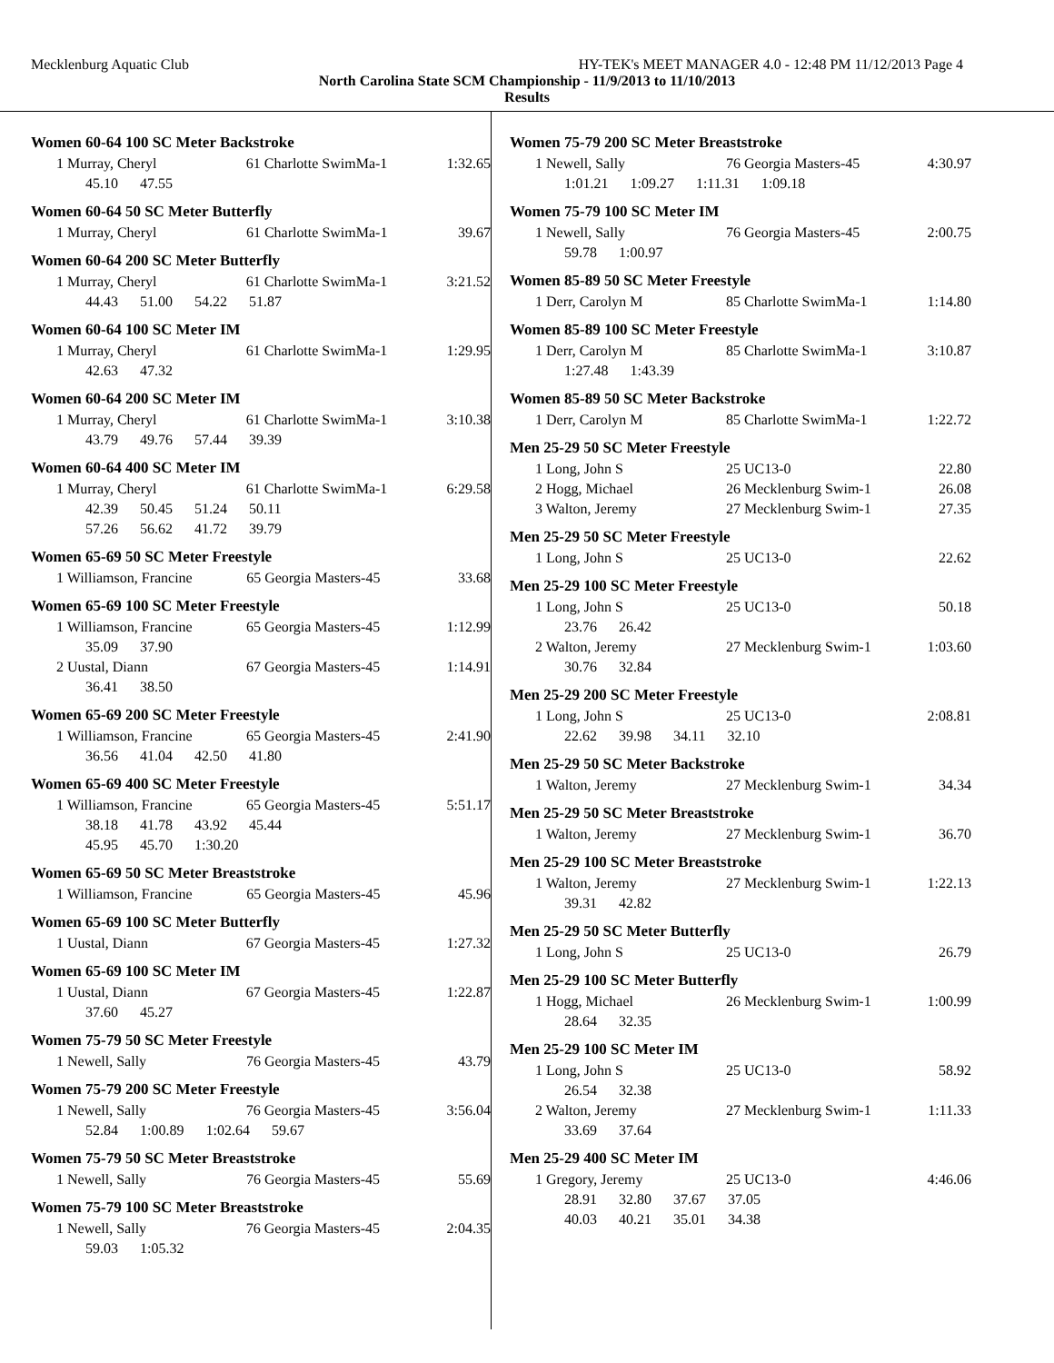Mecklenburg Aquatic Club HY-TEK's MEET MANAGER 4.0 - 12:48 PM 11/12/2013 Page 4
North Carolina State SCM Championship - 11/9/2013 to 11/10/2013
Results
Women 60-64 100 SC Meter Backstroke
| 1 Murray, Cheryl | 61 Charlotte SwimMa-1 | 1:32.65 |
| 45.10 47.55 | | |
Women 60-64 50 SC Meter Butterfly
| 1 Murray, Cheryl | 61 Charlotte SwimMa-1 | 39.67 |
Women 60-64 200 SC Meter Butterfly
| 1 Murray, Cheryl | 61 Charlotte SwimMa-1 | 3:21.52 |
| 44.43 51.00 54.22 51.87 | | |
Women 60-64 100 SC Meter IM
| 1 Murray, Cheryl | 61 Charlotte SwimMa-1 | 1:29.95 |
| 42.63 47.32 | | |
Women 60-64 200 SC Meter IM
| 1 Murray, Cheryl | 61 Charlotte SwimMa-1 | 3:10.38 |
| 43.79 49.76 57.44 39.39 | | |
Women 60-64 400 SC Meter IM
| 1 Murray, Cheryl | 61 Charlotte SwimMa-1 | 6:29.58 |
| 42.39 50.45 51.24 50.11 | | |
| 57.26 56.62 41.72 39.79 | | |
Women 65-69 50 SC Meter Freestyle
| 1 Williamson, Francine | 65 Georgia Masters-45 | 33.68 |
Women 65-69 100 SC Meter Freestyle
| 1 Williamson, Francine | 65 Georgia Masters-45 | 1:12.99 |
| 35.09 37.90 | | |
| 2 Uustal, Diann | 67 Georgia Masters-45 | 1:14.91 |
| 36.41 38.50 | | |
Women 65-69 200 SC Meter Freestyle
| 1 Williamson, Francine | 65 Georgia Masters-45 | 2:41.90 |
| 36.56 41.04 42.50 41.80 | | |
Women 65-69 400 SC Meter Freestyle
| 1 Williamson, Francine | 65 Georgia Masters-45 | 5:51.17 |
| 38.18 41.78 43.92 45.44 | | |
| 45.95 45.70 1:30.20 | | |
Women 65-69 50 SC Meter Breaststroke
| 1 Williamson, Francine | 65 Georgia Masters-45 | 45.96 |
Women 65-69 100 SC Meter Butterfly
| 1 Uustal, Diann | 67 Georgia Masters-45 | 1:27.32 |
Women 65-69 100 SC Meter IM
| 1 Uustal, Diann | 67 Georgia Masters-45 | 1:22.87 |
| 37.60 45.27 | | |
Women 75-79 50 SC Meter Freestyle
| 1 Newell, Sally | 76 Georgia Masters-45 | 43.79 |
Women 75-79 200 SC Meter Freestyle
| 1 Newell, Sally | 76 Georgia Masters-45 | 3:56.04 |
| 52.84 1:00.89 1:02.64 59.67 | | |
Women 75-79 50 SC Meter Breaststroke
| 1 Newell, Sally | 76 Georgia Masters-45 | 55.69 |
Women 75-79 100 SC Meter Breaststroke
| 1 Newell, Sally | 76 Georgia Masters-45 | 2:04.35 |
| 59.03 1:05.32 | | |
Women 75-79 200 SC Meter Breaststroke
| 1 Newell, Sally | 76 Georgia Masters-45 | 4:30.97 |
| 1:01.21 1:09.27 1:11.31 1:09.18 | | |
Women 75-79 100 SC Meter IM
| 1 Newell, Sally | 76 Georgia Masters-45 | 2:00.75 |
| 59.78 1:00.97 | | |
Women 85-89 50 SC Meter Freestyle
| 1 Derr, Carolyn M | 85 Charlotte SwimMa-1 | 1:14.80 |
Women 85-89 100 SC Meter Freestyle
| 1 Derr, Carolyn M | 85 Charlotte SwimMa-1 | 3:10.87 |
| 1:27.48 1:43.39 | | |
Women 85-89 50 SC Meter Backstroke
| 1 Derr, Carolyn M | 85 Charlotte SwimMa-1 | 1:22.72 |
Men 25-29 50 SC Meter Freestyle
| 1 Long, John S | 25 UC13-0 | 22.80 |
| 2 Hogg, Michael | 26 Mecklenburg Swim-1 | 26.08 |
| 3 Walton, Jeremy | 27 Mecklenburg Swim-1 | 27.35 |
Men 25-29 50 SC Meter Freestyle
| 1 Long, John S | 25 UC13-0 | 22.62 |
Men 25-29 100 SC Meter Freestyle
| 1 Long, John S | 25 UC13-0 | 50.18 |
| 23.76 26.42 | | |
| 2 Walton, Jeremy | 27 Mecklenburg Swim-1 | 1:03.60 |
| 30.76 32.84 | | |
Men 25-29 200 SC Meter Freestyle
| 1 Long, John S | 25 UC13-0 | 2:08.81 |
| 22.62 39.98 34.11 32.10 | | |
Men 25-29 50 SC Meter Backstroke
| 1 Walton, Jeremy | 27 Mecklenburg Swim-1 | 34.34 |
Men 25-29 50 SC Meter Breaststroke
| 1 Walton, Jeremy | 27 Mecklenburg Swim-1 | 36.70 |
Men 25-29 100 SC Meter Breaststroke
| 1 Walton, Jeremy | 27 Mecklenburg Swim-1 | 1:22.13 |
| 39.31 42.82 | | |
Men 25-29 50 SC Meter Butterfly
| 1 Long, John S | 25 UC13-0 | 26.79 |
Men 25-29 100 SC Meter Butterfly
| 1 Hogg, Michael | 26 Mecklenburg Swim-1 | 1:00.99 |
| 28.64 32.35 | | |
Men 25-29 100 SC Meter IM
| 1 Long, John S | 25 UC13-0 | 58.92 |
| 26.54 32.38 | | |
| 2 Walton, Jeremy | 27 Mecklenburg Swim-1 | 1:11.33 |
| 33.69 37.64 | | |
Men 25-29 400 SC Meter IM
| 1 Gregory, Jeremy | 25 UC13-0 | 4:46.06 |
| 28.91 32.80 37.67 37.05 | | |
| 40.03 40.21 35.01 34.38 | | |